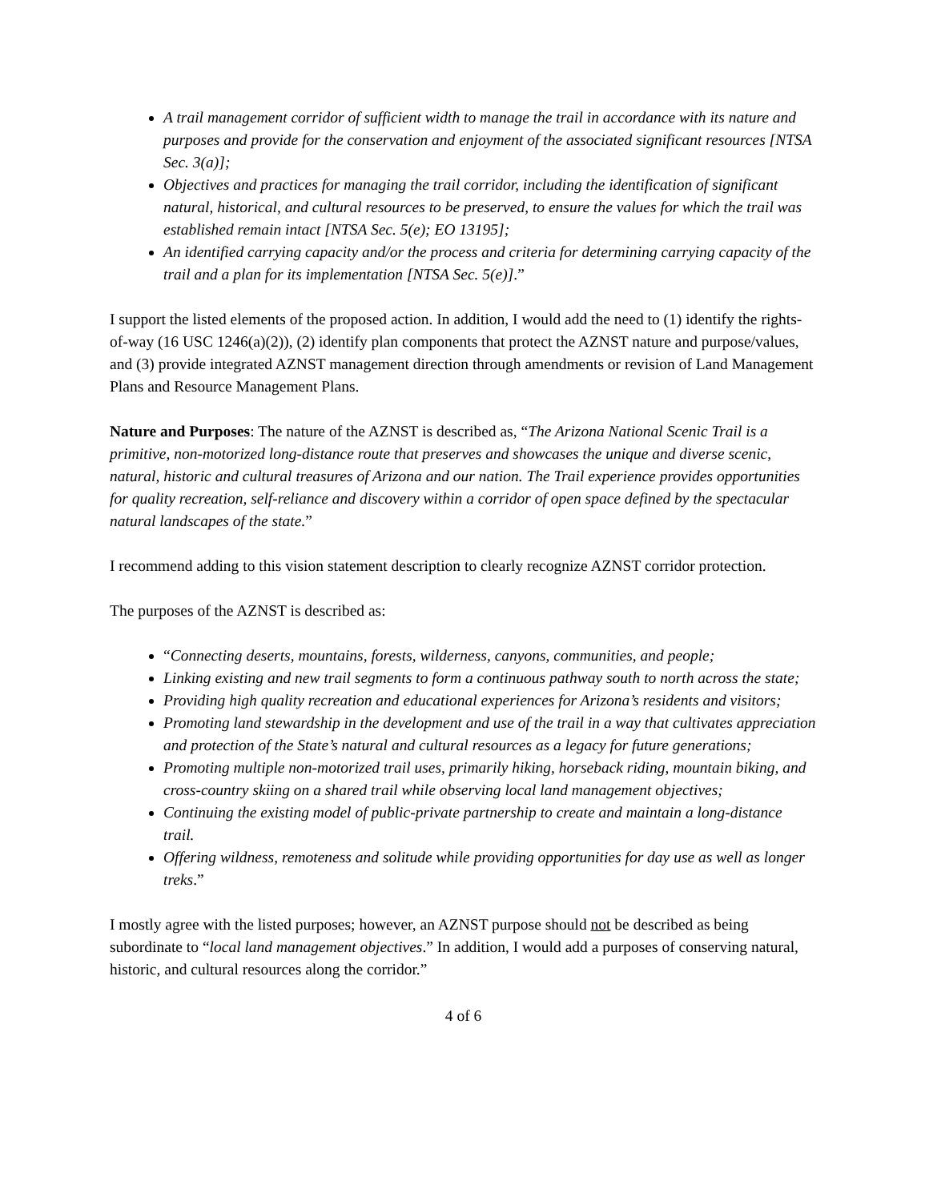A trail management corridor of sufficient width to manage the trail in accordance with its nature and purposes and provide for the conservation and enjoyment of the associated significant resources [NTSA Sec. 3(a)];
Objectives and practices for managing the trail corridor, including the identification of significant natural, historical, and cultural resources to be preserved, to ensure the values for which the trail was established remain intact [NTSA Sec. 5(e); EO 13195];
An identified carrying capacity and/or the process and criteria for determining carrying capacity of the trail and a plan for its implementation [NTSA Sec. 5(e)].”
I support the listed elements of the proposed action. In addition, I would add the need to (1) identify the rights-of-way (16 USC 1246(a)(2)), (2) identify plan components that protect the AZNST nature and purpose/values, and (3) provide integrated AZNST management direction through amendments or revision of Land Management Plans and Resource Management Plans.
Nature and Purposes: The nature of the AZNST is described as, “The Arizona National Scenic Trail is a primitive, non-motorized long-distance route that preserves and showcases the unique and diverse scenic, natural, historic and cultural treasures of Arizona and our nation. The Trail experience provides opportunities for quality recreation, self-reliance and discovery within a corridor of open space defined by the spectacular natural landscapes of the state.”
I recommend adding to this vision statement description to clearly recognize AZNST corridor protection.
The purposes of the AZNST is described as:
“Connecting deserts, mountains, forests, wilderness, canyons, communities, and people;
Linking existing and new trail segments to form a continuous pathway south to north across the state;
Providing high quality recreation and educational experiences for Arizona’s residents and visitors;
Promoting land stewardship in the development and use of the trail in a way that cultivates appreciation and protection of the State’s natural and cultural resources as a legacy for future generations;
Promoting multiple non-motorized trail uses, primarily hiking, horseback riding, mountain biking, and cross-country skiing on a shared trail while observing local land management objectives;
Continuing the existing model of public-private partnership to create and maintain a long-distance trail.
Offering wildness, remoteness and solitude while providing opportunities for day use as well as longer treks.”
I mostly agree with the listed purposes; however, an AZNST purpose should not be described as being subordinate to “local land management objectives.” In addition, I would add a purposes of conserving natural, historic, and cultural resources along the corridor.”
4 of 6